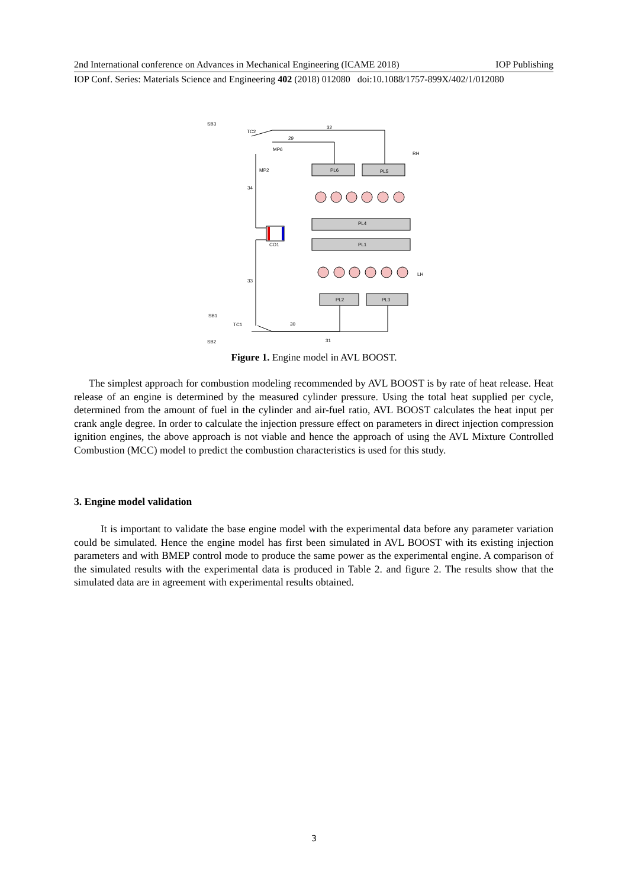2nd International conference on Advances in Mechanical Engineering (ICAME 2018) IOP Publishing
IOP Conf. Series: Materials Science and Engineering 402 (2018) 012080 doi:10.1088/1757-899X/402/1/012080
SB3
TC2
32
29
MP6
MP2
PL6
PL5
PL4
PL1
PL2
PL3
CO1
SB1
TC1
30
31
SB2
RH
LH
34
33
Figure 1. Engine model in AVL BOOST.
The simplest approach for combustion modeling recommended by AVL BOOST is by rate of heat release. Heat release of an engine is determined by the measured cylinder pressure. Using the total heat supplied per cycle, determined from the amount of fuel in the cylinder and air-fuel ratio, AVL BOOST calculates the heat input per crank angle degree. In order to calculate the injection pressure effect on parameters in direct injection compression ignition engines, the above approach is not viable and hence the approach of using the AVL Mixture Controlled Combustion (MCC) model to predict the combustion characteristics is used for this study.
3. Engine model validation
It is important to validate the base engine model with the experimental data before any parameter variation could be simulated. Hence the engine model has first been simulated in AVL BOOST with its existing injection parameters and with BMEP control mode to produce the same power as the experimental engine. A comparison of the simulated results with the experimental data is produced in Table 2. and figure 2. The results show that the simulated data are in agreement with experimental results obtained.
3